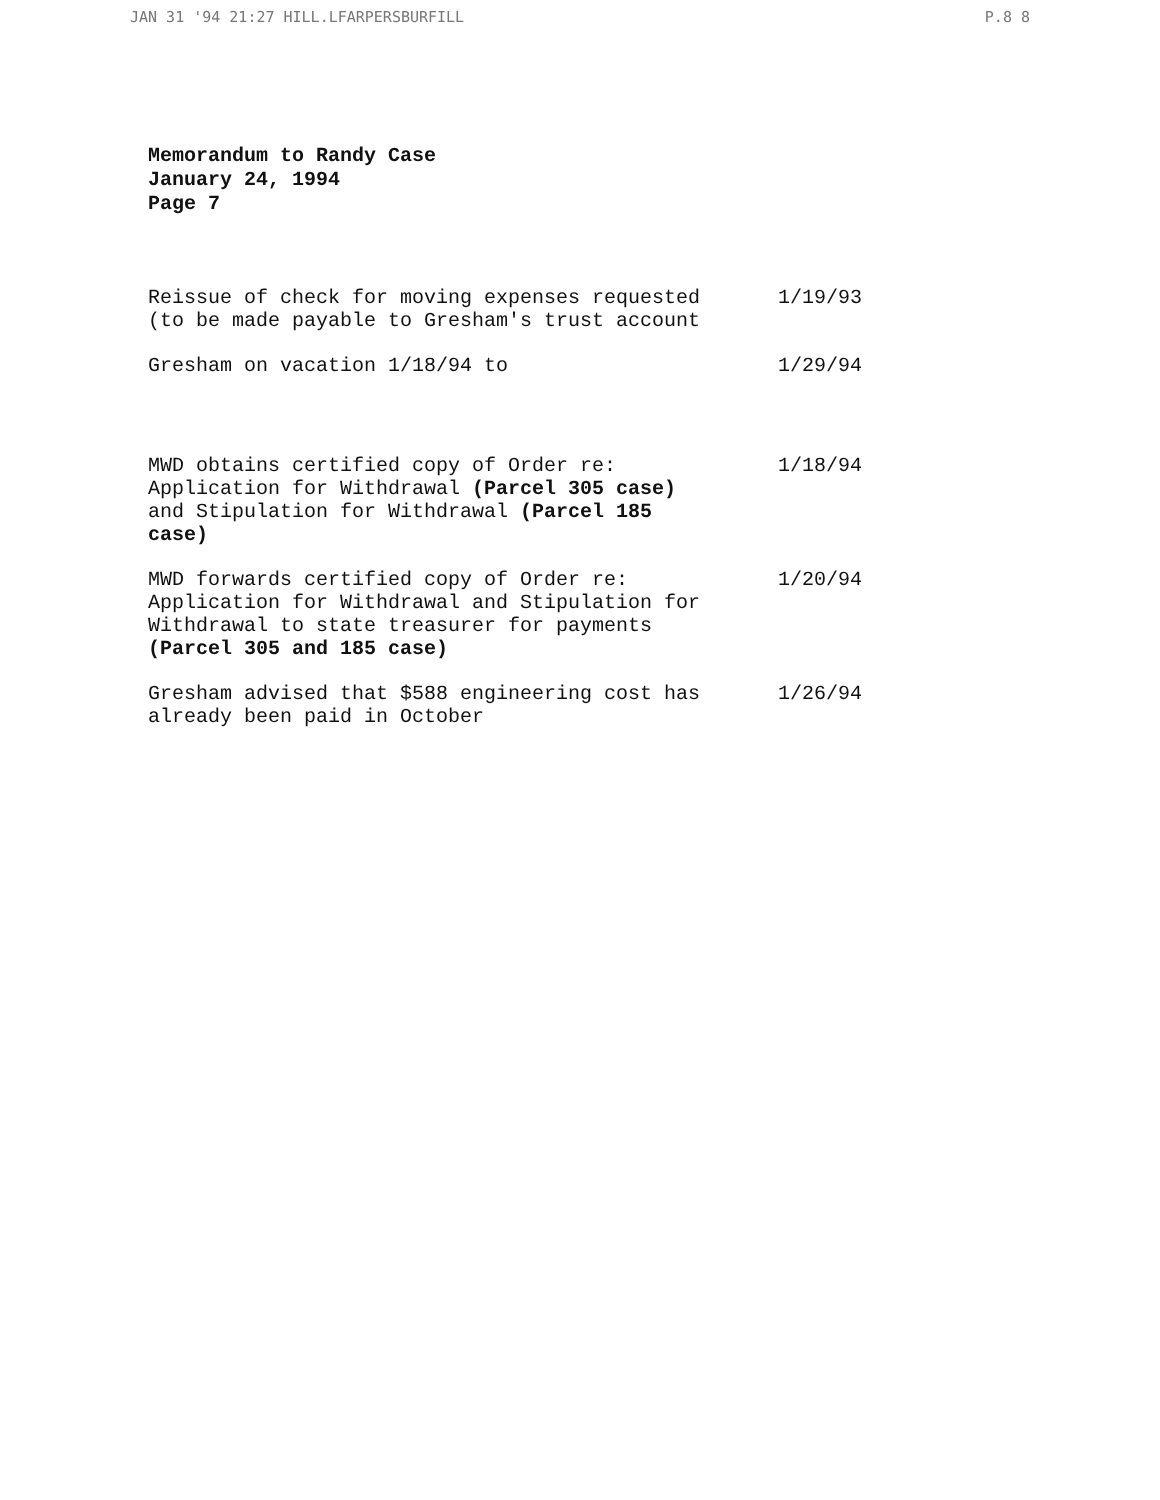JAN 31 '94 21:27 HILL.LFARPERSBURFILL P.8 8
Memorandum to Randy Case
January 24, 1994
Page 7
Reissue of check for moving expenses requested (to be made payable to Gresham's trust account
1/19/93
Gresham on vacation 1/18/94 to 1/29/94
MWD obtains certified copy of Order re: Application for Withdrawal (Parcel 305 case) and Stipulation for Withdrawal (Parcel 185 case)
1/18/94
MWD forwards certified copy of Order re: Application for Withdrawal and Stipulation for Withdrawal to state treasurer for payments (Parcel 305 and 185 case)
1/20/94
Gresham advised that $588 engineering cost has already been paid in October
1/26/94